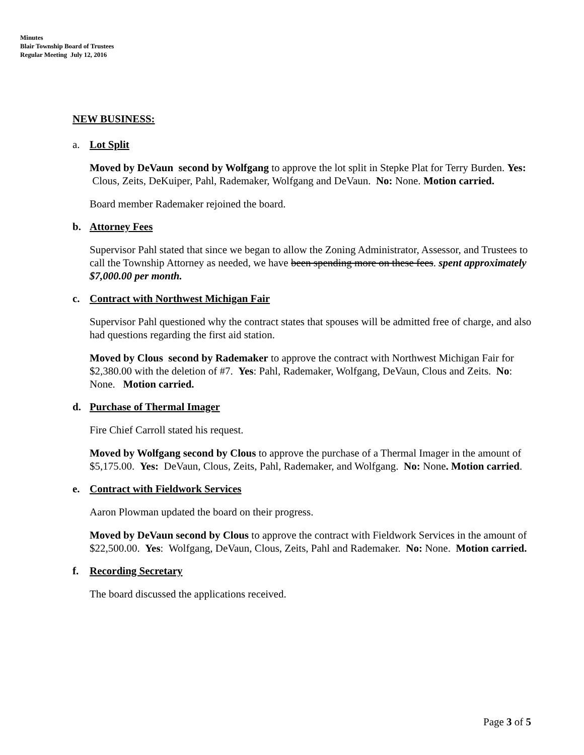Minutes
Blair Township Board of Trustees
Regular Meeting July 12, 2016
NEW BUSINESS:
a. Lot Split
Moved by DeVaun second by Wolfgang to approve the lot split in Stepke Plat for Terry Burden. Yes: Clous, Zeits, DeKuiper, Pahl, Rademaker, Wolfgang and DeVaun. No: None. Motion carried.
Board member Rademaker rejoined the board.
b. Attorney Fees
Supervisor Pahl stated that since we began to allow the Zoning Administrator, Assessor, and Trustees to call the Township Attorney as needed, we have been spending more on these fees. spent approximately $7,000.00 per month.
c. Contract with Northwest Michigan Fair
Supervisor Pahl questioned why the contract states that spouses will be admitted free of charge, and also had questions regarding the first aid station.
Moved by Clous second by Rademaker to approve the contract with Northwest Michigan Fair for $2,380.00 with the deletion of #7. Yes: Pahl, Rademaker, Wolfgang, DeVaun, Clous and Zeits. No: None. Motion carried.
d. Purchase of Thermal Imager
Fire Chief Carroll stated his request.
Moved by Wolfgang second by Clous to approve the purchase of a Thermal Imager in the amount of $5,175.00. Yes: DeVaun, Clous, Zeits, Pahl, Rademaker, and Wolfgang. No: None. Motion carried.
e. Contract with Fieldwork Services
Aaron Plowman updated the board on their progress.
Moved by DeVaun second by Clous to approve the contract with Fieldwork Services in the amount of $22,500.00. Yes: Wolfgang, DeVaun, Clous, Zeits, Pahl and Rademaker. No: None. Motion carried.
f. Recording Secretary
The board discussed the applications received.
Page 3 of 5